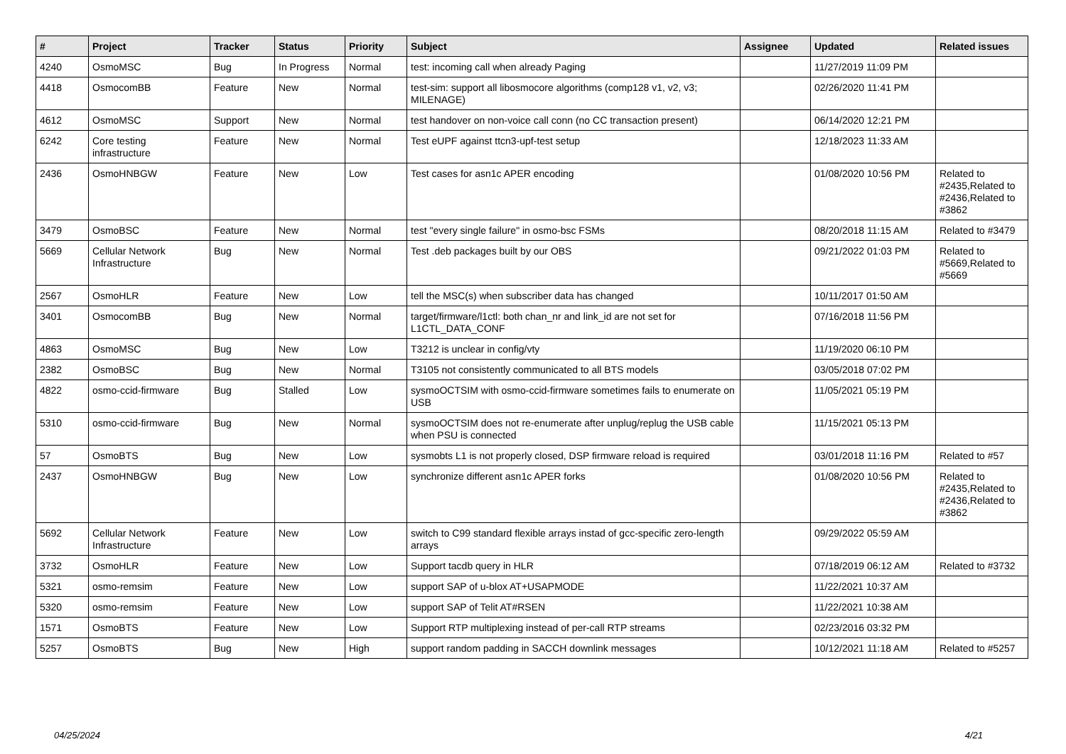| # | Project | Tracker | Status | Priority | Subject | Assignee | Updated | Related issues |
| --- | --- | --- | --- | --- | --- | --- | --- | --- |
| 4240 | OsmoMSC | Bug | In Progress | Normal | test: incoming call when already Paging | | 11/27/2019 11:09 PM | |
| 4418 | OsmocomBB | Feature | New | Normal | test-sim: support all libosmocore algorithms (comp128 v1, v2, v3; MILENAGE) | | 02/26/2020 11:41 PM | |
| 4612 | OsmoMSC | Support | New | Normal | test handover on non-voice call conn (no CC transaction present) | | 06/14/2020 12:21 PM | |
| 6242 | Core testing infrastructure | Feature | New | Normal | Test eUPF against ttcn3-upf-test setup | | 12/18/2023 11:33 AM | |
| 2436 | OsmoHNBGW | Feature | New | Low | Test cases for asn1c APER encoding | | 01/08/2020 10:56 PM | Related to #2435,Related to #2436,Related to #3862 |
| 3479 | OsmoBSC | Feature | New | Normal | test "every single failure" in osmo-bsc FSMs | | 08/20/2018 11:15 AM | Related to #3479 |
| 5669 | Cellular Network Infrastructure | Bug | New | Normal | Test .deb packages built by our OBS | | 09/21/2022 01:03 PM | Related to #5669,Related to #5669 |
| 2567 | OsmoHLR | Feature | New | Low | tell the MSC(s) when subscriber data has changed | | 10/11/2017 01:50 AM | |
| 3401 | OsmocomBB | Bug | New | Normal | target/firmware/l1ctl: both chan_nr and link_id are not set for L1CTL_DATA_CONF | | 07/16/2018 11:56 PM | |
| 4863 | OsmoMSC | Bug | New | Low | T3212 is unclear in config/vty | | 11/19/2020 06:10 PM | |
| 2382 | OsmoBSC | Bug | New | Normal | T3105 not consistently communicated to all BTS models | | 03/05/2018 07:02 PM | |
| 4822 | osmo-ccid-firmware | Bug | Stalled | Low | sysmoOCTSIM with osmo-ccid-firmware sometimes fails to enumerate on USB | | 11/05/2021 05:19 PM | |
| 5310 | osmo-ccid-firmware | Bug | New | Normal | sysmoOCTSIM does not re-enumerate after unplug/replug the USB cable when PSU is connected | | 11/15/2021 05:13 PM | |
| 57 | OsmoBTS | Bug | New | Low | sysmobts L1 is not properly closed, DSP firmware reload is required | | 03/01/2018 11:16 PM | Related to #57 |
| 2437 | OsmoHNBGW | Bug | New | Low | synchronize different asn1c APER forks | | 01/08/2020 10:56 PM | Related to #2435,Related to #2436,Related to #3862 |
| 5692 | Cellular Network Infrastructure | Feature | New | Low | switch to C99 standard flexible arrays instad of gcc-specific zero-length arrays | | 09/29/2022 05:59 AM | |
| 3732 | OsmoHLR | Feature | New | Low | Support tacdb query in HLR | | 07/18/2019 06:12 AM | Related to #3732 |
| 5321 | osmo-remsim | Feature | New | Low | support SAP of u-blox AT+USAPMODE | | 11/22/2021 10:37 AM | |
| 5320 | osmo-remsim | Feature | New | Low | support SAP of Telit AT#RSEN | | 11/22/2021 10:38 AM | |
| 1571 | OsmoBTS | Feature | New | Low | Support RTP multiplexing instead of per-call RTP streams | | 02/23/2016 03:32 PM | |
| 5257 | OsmoBTS | Bug | New | High | support random padding in SACCH downlink messages | | 10/12/2021 11:18 AM | Related to #5257 |
04/25/2024 4/21